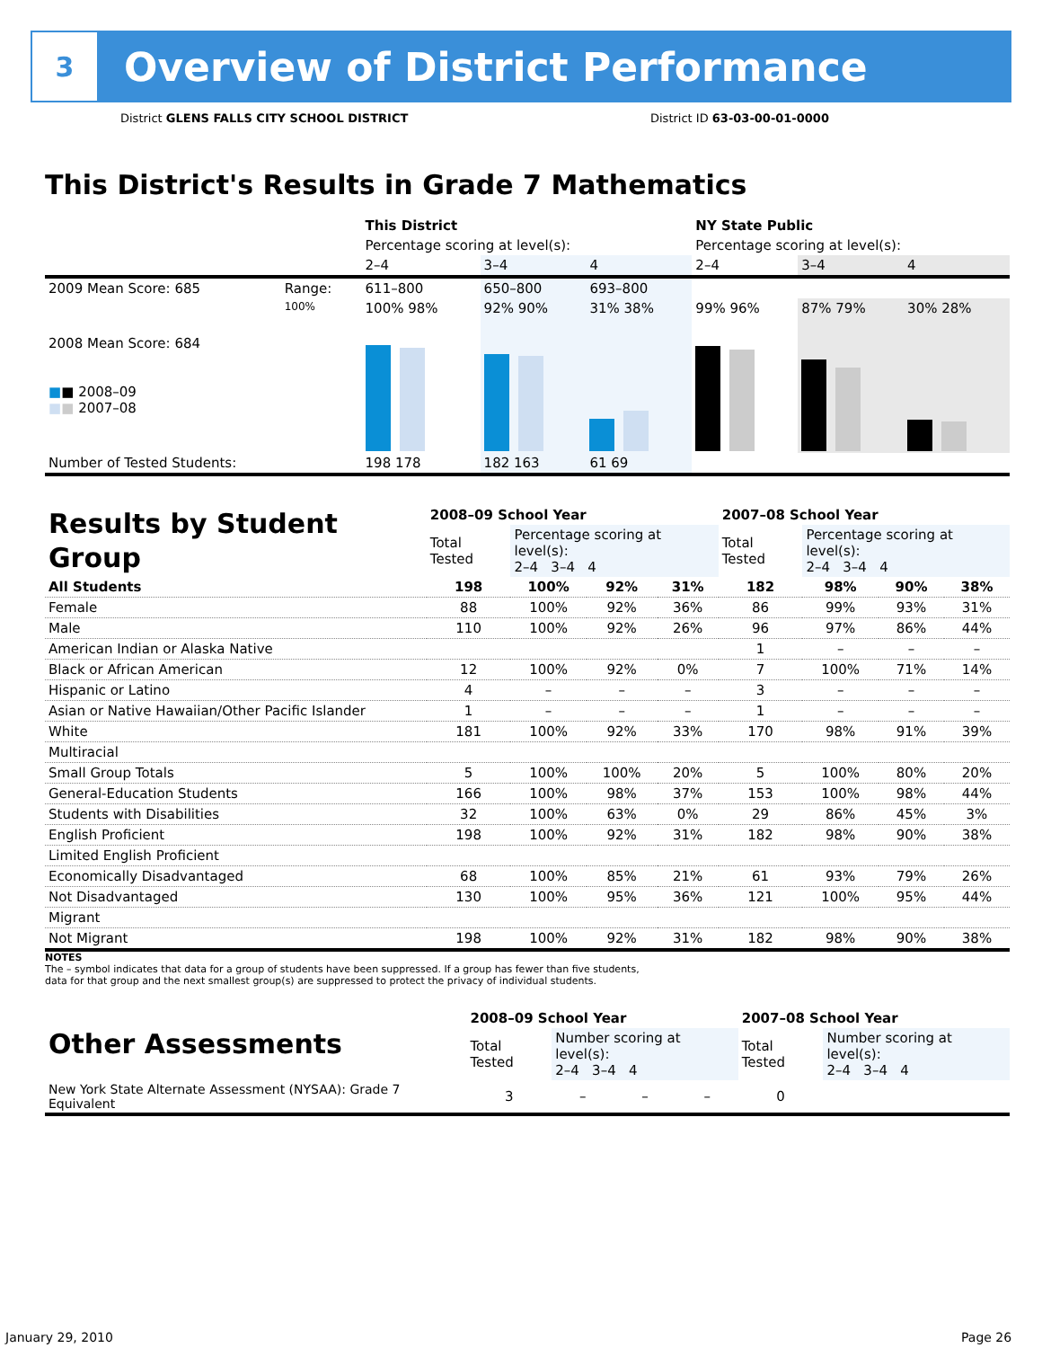3
Overview of District Performance
District GLENS FALLS CITY SCHOOL DISTRICT
District ID 63-03-00-01-0000
This District's Results in Grade 7 Mathematics
| | | This District | | | NY State Public | | |
| | | Percentage scoring at level(s): | | | Percentage scoring at level(s): | | |
| | | 2–4 | 3–4 | 4 | 2–4 | 3–4 | 4 |
| 2009 Mean Score: 685 | Range: | 611–800 | 650–800 | 693–800 | | | |
| 2008 Mean Score: 684 ■ ■ 2008–09 ■ ■ 2007–08 | 100% | 100% 98% | 92% 90% | 31% 38% | 99% 96% | 87% 79% | 30% 28% |
| Number of Tested Students: | | 198 178 | 182 163 | 61 69 | | | |
| Results by Student Group | 2008–09 School Year | | | | 2007–08 School Year | | | |
| | Total Tested | Percentage scoring at level(s): 2–4 3–4 4 | | | Total Tested | Percentage scoring at level(s): 2–4 3–4 4 | | |
| All Students | 198 | 100% | 92% | 31% | 182 | 98% | 90% | 38% |
| Female | 88 | 100% | 92% | 36% | 86 | 99% | 93% | 31% |
| Male | 110 | 100% | 92% | 26% | 96 | 97% | 86% | 44% |
| American Indian or Alaska Native | | | | | 1 | – | – | – |
| Black or African American | 12 | 100% | 92% | 0% | 7 | 100% | 71% | 14% |
| Hispanic or Latino | 4 | – | – | – | 3 | – | – | – |
| Asian or Native Hawaiian/Other Pacific Islander | 1 | – | – | – | 1 | – | – | – |
| White | 181 | 100% | 92% | 33% | 170 | 98% | 91% | 39% |
| Multiracial | | | | | | | | |
| Small Group Totals | 5 | 100% | 100% | 20% | 5 | 100% | 80% | 20% |
| General-Education Students | 166 | 100% | 98% | 37% | 153 | 100% | 98% | 44% |
| Students with Disabilities | 32 | 100% | 63% | 0% | 29 | 86% | 45% | 3% |
| English Proficient | 198 | 100% | 92% | 31% | 182 | 98% | 90% | 38% |
| Limited English Proficient | | | | | | | | |
| Economically Disadvantaged | 68 | 100% | 85% | 21% | 61 | 93% | 79% | 26% |
| Not Disadvantaged | 130 | 100% | 95% | 36% | 121 | 100% | 95% | 44% |
| Migrant | | | | | | | | |
| Not Migrant | 198 | 100% | 92% | 31% | 182 | 98% | 90% | 38% |
NOTES
The – symbol indicates that data for a group of students have been suppressed. If a group has fewer than five students,
data for that group and the next smallest group(s) are suppressed to protect the privacy of individual students.
| Other Assessments | 2008–09 School Year | | | | 2007–08 School Year | | | |
| | Total Tested | Number scoring at level(s): 2–4 3–4 4 | | | Total Tested | Number scoring at level(s): 2–4 3–4 4 | | |
| New York State Alternate Assessment (NYSAA): Grade 7 Equivalent | 3 | – | – | – | 0 | | | |
January 29, 2010 Page 26